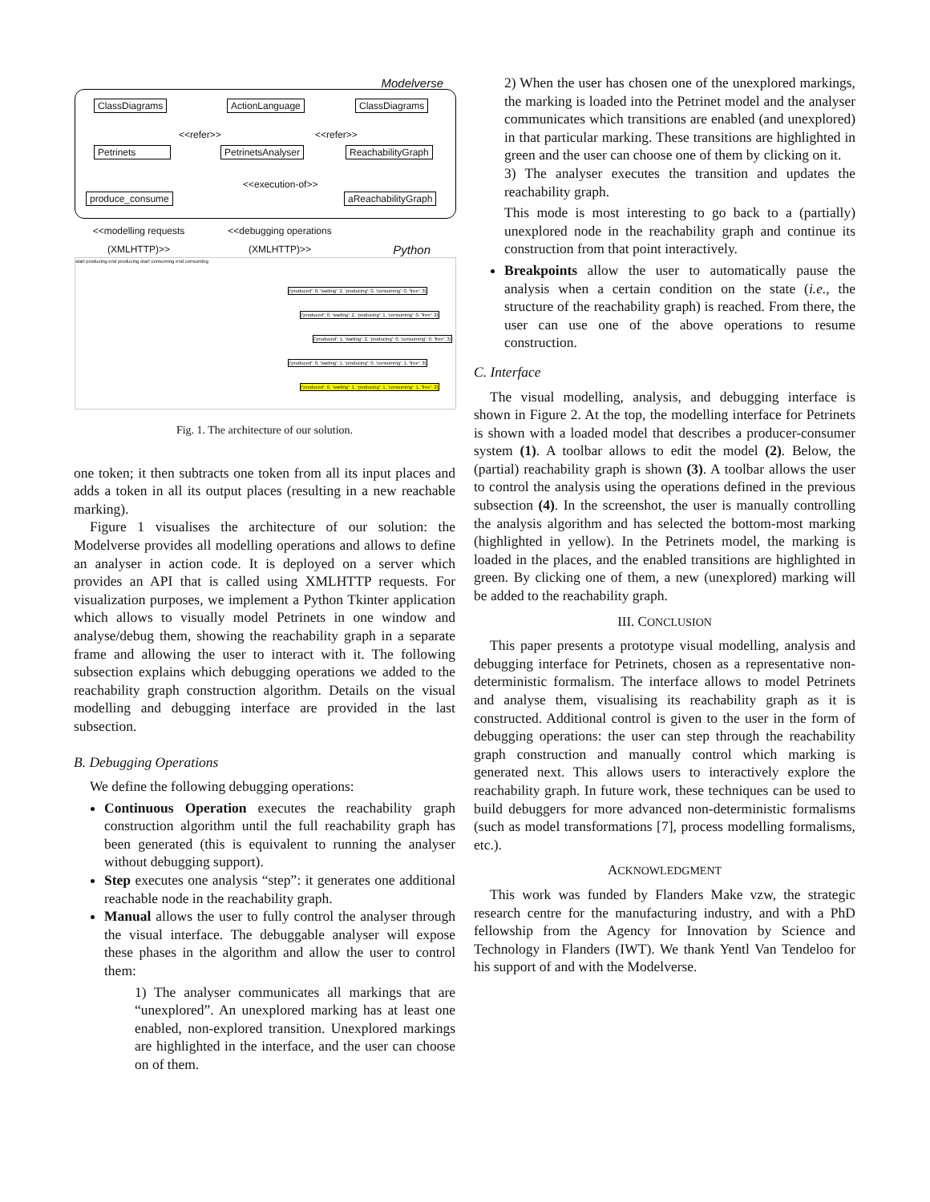Modelverse
ClassDiagrams ActionLanguage ClassDiagrams
<<refer>> <<refer>>
Petrinets PetrinetsAnalyser ReachabilityGraph
<<execution-of>>
produce_consume aReachabilityGraph
<<modelling requests (XMLHTTP)>>
<<debugging operations (XMLHTTP)>>
Python
start producing end producing start consuming end consuming
{'produced': 0, 'waiting': 2, 'producing': 0, 'consuming': 0, 'free': 3}
{'produced': 0, 'waiting': 2, 'producing': 1, 'consuming': 0, 'free': 2}
{'produced': 1, 'waiting': 2, 'producing': 0, 'consuming': 0, 'free': 3}
{'produced': 0, 'waiting': 1, 'producing': 0, 'consuming': 1, 'free': 3}
{'produced': 0, 'waiting': 1, 'producing': 1, 'consuming': 1, 'free': 2}
Fig. 1. The architecture of our solution.
one token; it then subtracts one token from all its input places and adds a token in all its output places (resulting in a new reachable marking).
Figure 1 visualises the architecture of our solution: the Modelverse provides all modelling operations and allows to define an analyser in action code. It is deployed on a server which provides an API that is called using XMLHTTP requests. For visualization purposes, we implement a Python Tkinter application which allows to visually model Petrinets in one window and analyse/debug them, showing the reachability graph in a separate frame and allowing the user to interact with it. The following subsection explains which debugging operations we added to the reachability graph construction algorithm. Details on the visual modelling and debugging interface are provided in the last subsection.
B. Debugging Operations
We define the following debugging operations:
Continuous Operation executes the reachability graph construction algorithm until the full reachability graph has been generated (this is equivalent to running the analyser without debugging support).
Step executes one analysis “step”: it generates one additional reachable node in the reachability graph.
Manual allows the user to fully control the analyser through the visual interface. The debuggable analyser will expose these phases in the algorithm and allow the user to control them:
1) The analyser communicates all markings that are “unexplored”. An unexplored marking has at least one enabled, non-explored transition. Unexplored markings are highlighted in the interface, and the user can choose on of them.
2) When the user has chosen one of the unexplored markings, the marking is loaded into the Petrinet model and the analyser communicates which transitions are enabled (and unexplored) in that particular marking. These transitions are highlighted in green and the user can choose one of them by clicking on it.
3) The analyser executes the transition and updates the reachability graph.
This mode is most interesting to go back to a (partially) unexplored node in the reachability graph and continue its construction from that point interactively.
Breakpoints allow the user to automatically pause the analysis when a certain condition on the state (i.e., the structure of the reachability graph) is reached. From there, the user can use one of the above operations to resume construction.
C. Interface
The visual modelling, analysis, and debugging interface is shown in Figure 2. At the top, the modelling interface for Petrinets is shown with a loaded model that describes a producer-consumer system (1). A toolbar allows to edit the model (2). Below, the (partial) reachability graph is shown (3). A toolbar allows the user to control the analysis using the operations defined in the previous subsection (4). In the screenshot, the user is manually controlling the analysis algorithm and has selected the bottom-most marking (highlighted in yellow). In the Petrinets model, the marking is loaded in the places, and the enabled transitions are highlighted in green. By clicking one of them, a new (unexplored) marking will be added to the reachability graph.
III. CONCLUSION
This paper presents a prototype visual modelling, analysis and debugging interface for Petrinets, chosen as a representative non-deterministic formalism. The interface allows to model Petrinets and analyse them, visualising its reachability graph as it is constructed. Additional control is given to the user in the form of debugging operations: the user can step through the reachability graph construction and manually control which marking is generated next. This allows users to interactively explore the reachability graph. In future work, these techniques can be used to build debuggers for more advanced non-deterministic formalisms (such as model transformations [7], process modelling formalisms, etc.).
ACKNOWLEDGMENT
This work was funded by Flanders Make vzw, the strategic research centre for the manufacturing industry, and with a PhD fellowship from the Agency for Innovation by Science and Technology in Flanders (IWT). We thank Yentl Van Tendeloo for his support of and with the Modelverse.